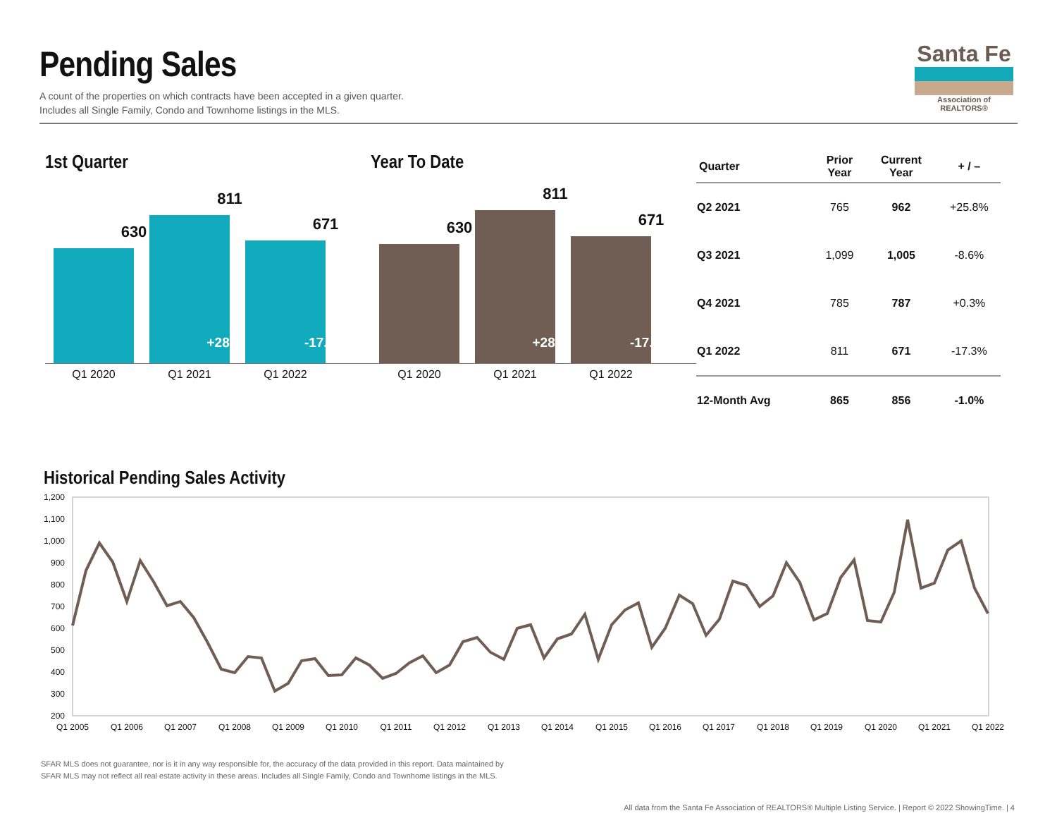Pending Sales
A count of the properties on which contracts have been accepted in a given quarter.
Includes all Single Family, Condo and Townhome listings in the MLS.
Santa Fe
Association of REALTORS®
1st Quarter
630
811
+28.7%
671
-17.3%
Q1 2020 Q1 2021 Q1 2022
Year To Date
630
811
+28.7%
671
-17.3%
Q1 2020 Q1 2021 Q1 2022
| Quarter | Prior Year | Current Year | + / – |
| --- | --- | --- | --- |
| Q2 2021 | 765 | 962 | +25.8% |
| Q3 2021 | 1,099 | 1,005 | -8.6% |
| Q4 2021 | 785 | 787 | +0.3% |
| Q1 2022 | 811 | 671 | -17.3% |
| 12-Month Avg | 865 | 856 | -1.0% |
Historical Pending Sales Activity
1,200
1,100
1,000
900
800
700
600
500
400
300
200
Q1 2005
Q1 2006
Q1 2007
Q1 2008
Q1 2009
Q1 2010
Q1 2011
Q1 2012
Q1 2013
Q1 2014
Q1 2015
Q1 2016
Q1 2017
Q1 2018
Q1 2019
Q1 2020
Q1 2021
Q1 2022
SFAR MLS does not guarantee, nor is it in any way responsible for, the accuracy of the data provided in this report. Data maintained by
SFAR MLS may not reflect all real estate activity in these areas. Includes all Single Family, Condo and Townhome listings in the MLS.
All data from the Santa Fe Association of REALTORS® Multiple Listing Service. | Report © 2022 ShowingTime. | 4